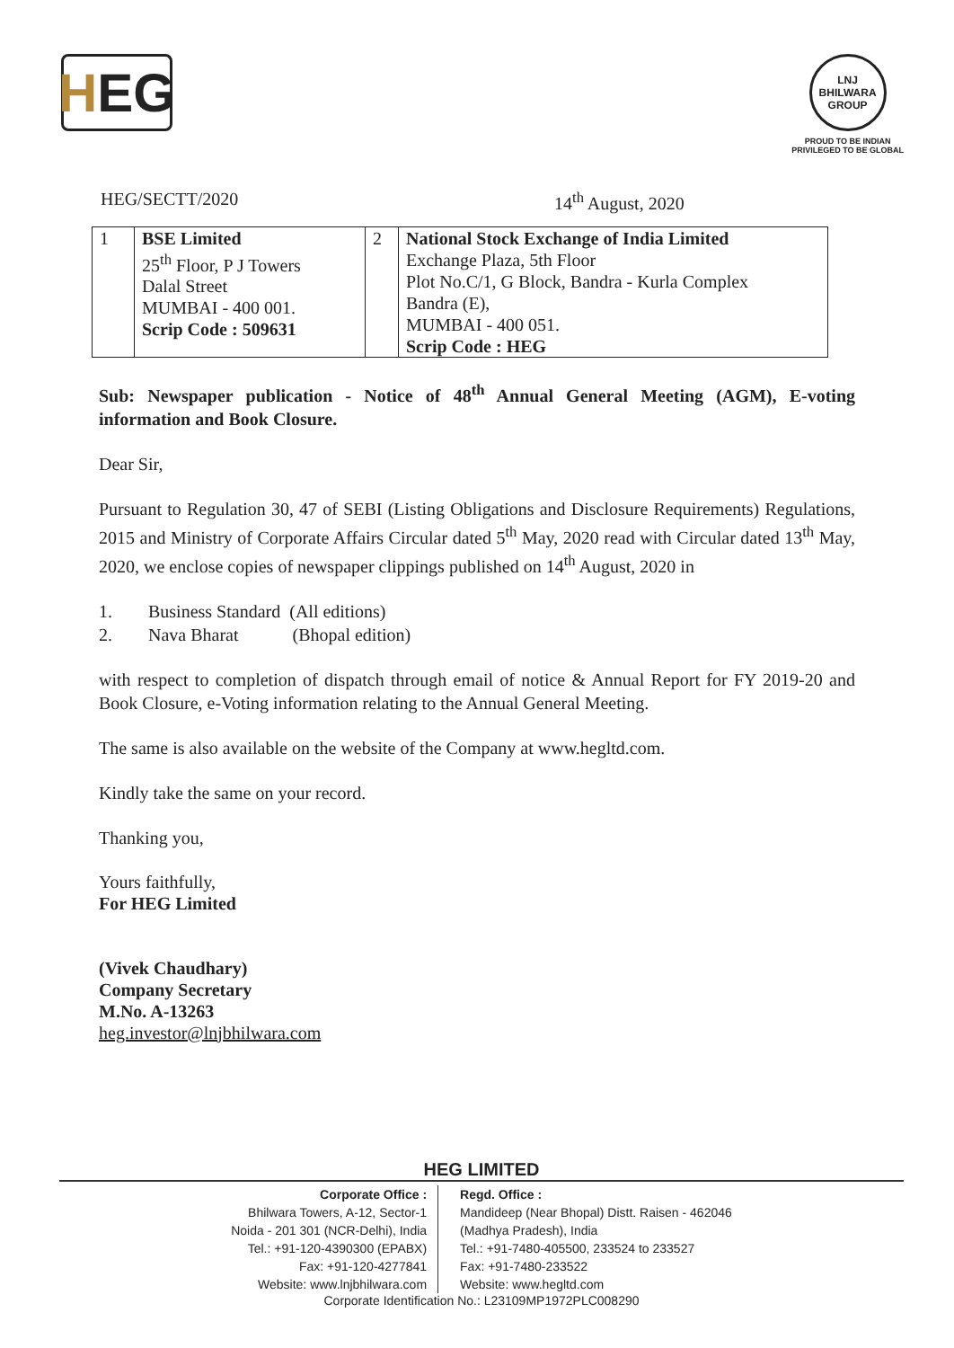H EG
LNJ BHILWARA GROUP
PROUD TO BE INDIAN
PRIVILEGED TO BE GLOBAL
HEG/SECTT/2020 14<sup>th</sup> August, 2020
| 1 | BSE Limited 25<sup>th</sup> Floor, P J Towers Dalal Street MUMBAI - 400 001. Scrip Code : 509631 | 2 | National Stock Exchange of India Limited Exchange Plaza, 5th Floor Plot No.C/1, G Block, Bandra - Kurla Complex Bandra (E), MUMBAI - 400 051. Scrip Code : HEG |
Sub: Newspaper publication - Notice of 48<sup>th</sup> Annual General Meeting (AGM), E-voting information and Book Closure.
Dear Sir,
Pursuant to Regulation 30, 47 of SEBI (Listing Obligations and Disclosure Requirements) Regulations, 2015 and Ministry of Corporate Affairs Circular dated 5<sup>th</sup> May, 2020 read with Circular dated 13<sup>th</sup> May, 2020, we enclose copies of newspaper clippings published on 14<sup>th</sup> August, 2020 in
1. Business Standard (All editions)
2. Nava Bharat (Bhopal edition)
with respect to completion of dispatch through email of notice & Annual Report for FY 2019-20 and Book Closure, e-Voting information relating to the Annual General Meeting.
The same is also available on the website of the Company at www.hegltd.com.
Kindly take the same on your record.
Thanking you,
Yours faithfully,
For HEG Limited
(Vivek Chaudhary)
Company Secretary
M.No. A-13263
heg.investor@lnjbhilwara.com
HEG LIMITED
Corporate Office :
Bhilwara Towers, A-12, Sector-1
Noida - 201 301 (NCR-Delhi), India
Tel.: +91-120-4390300 (EPABX)
Fax: +91-120-4277841
Website: www.lnjbhilwara.com
Regd. Office :
Mandideep (Near Bhopal) Distt. Raisen - 462046
(Madhya Pradesh), India
Tel.: +91-7480-405500, 233524 to 233527
Fax: +91-7480-233522
Website: www.hegltd.com
Corporate Identification No.: L23109MP1972PLC008290